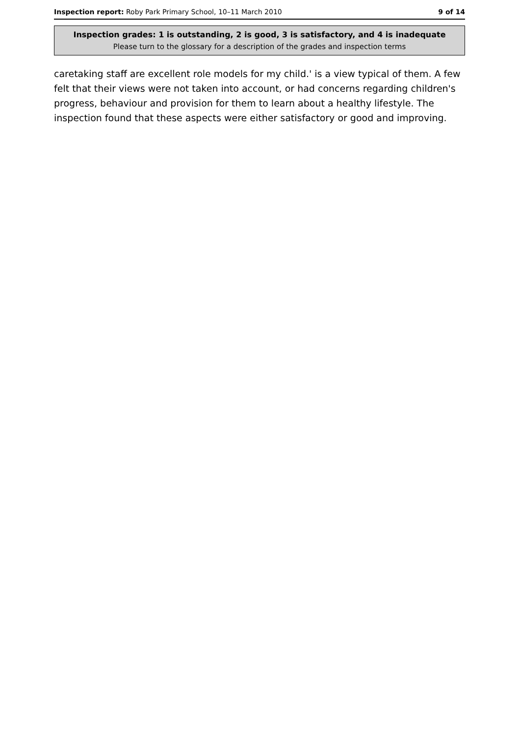Inspection report: Roby Park Primary School, 10–11 March 2010 9 of 14
Inspection grades: 1 is outstanding, 2 is good, 3 is satisfactory, and 4 is inadequate
Please turn to the glossary for a description of the grades and inspection terms
caretaking staff are excellent role models for my child.' is a view typical of them. A few felt that their views were not taken into account, or had concerns regarding children's progress, behaviour and provision for them to learn about a healthy lifestyle. The inspection found that these aspects were either satisfactory or good and improving.